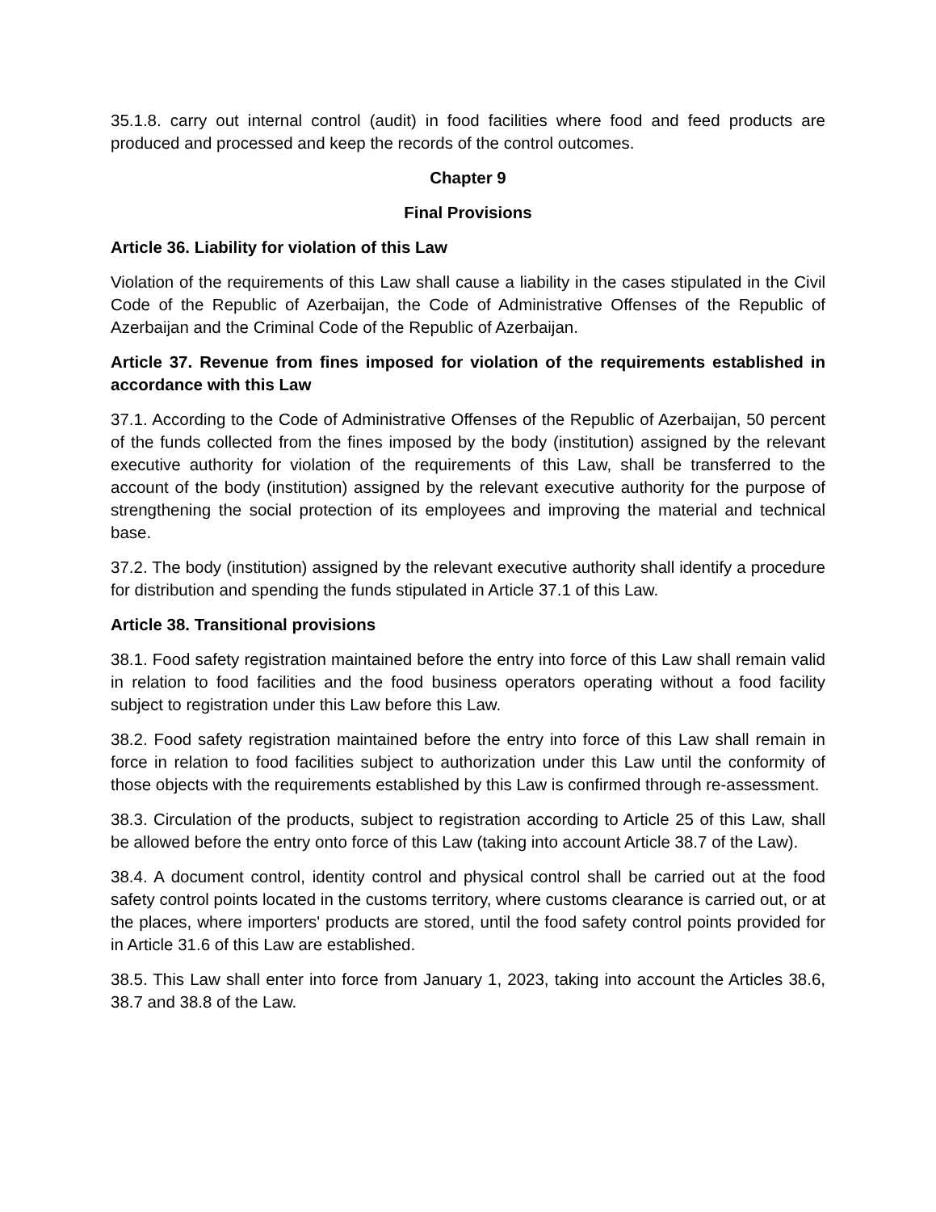35.1.8. carry out internal control (audit) in food facilities where food and feed products are produced and processed and keep the records of the control outcomes.
Chapter 9
Final Provisions
Article 36. Liability for violation of this Law
Violation of the requirements of this Law shall cause a liability in the cases stipulated in the Civil Code of the Republic of Azerbaijan, the Code of Administrative Offenses of the Republic of Azerbaijan and the Criminal Code of the Republic of Azerbaijan.
Article 37. Revenue from fines imposed for violation of the requirements established in accordance with this Law
37.1. According to the Code of Administrative Offenses of the Republic of Azerbaijan, 50 percent of the funds collected from the fines imposed by the body (institution) assigned by the relevant executive authority for violation of the requirements of this Law, shall be transferred to the account of the body (institution) assigned by the relevant executive authority for the purpose of strengthening the social protection of its employees and improving the material and technical base.
37.2. The body (institution) assigned by the relevant executive authority shall identify a procedure for distribution and spending the funds stipulated in Article 37.1 of this Law.
Article 38. Transitional provisions
38.1. Food safety registration maintained before the entry into force of this Law shall remain valid in relation to food facilities and the food business operators operating without a food facility subject to registration under this Law before this Law.
38.2. Food safety registration maintained before the entry into force of this Law shall remain in force in relation to food facilities subject to authorization under this Law until the conformity of those objects with the requirements established by this Law is confirmed through re-assessment.
38.3. Circulation of the products, subject to registration according to Article 25 of this Law, shall be allowed before the entry onto force of this Law (taking into account Article 38.7 of the Law).
38.4. A document control, identity control and physical control shall be carried out at the food safety control points located in the customs territory, where customs clearance is carried out, or at the places, where importers' products are stored, until the food safety control points provided for in Article 31.6 of this Law are established.
38.5. This Law shall enter into force from January 1, 2023, taking into account the Articles 38.6, 38.7 and 38.8 of the Law.